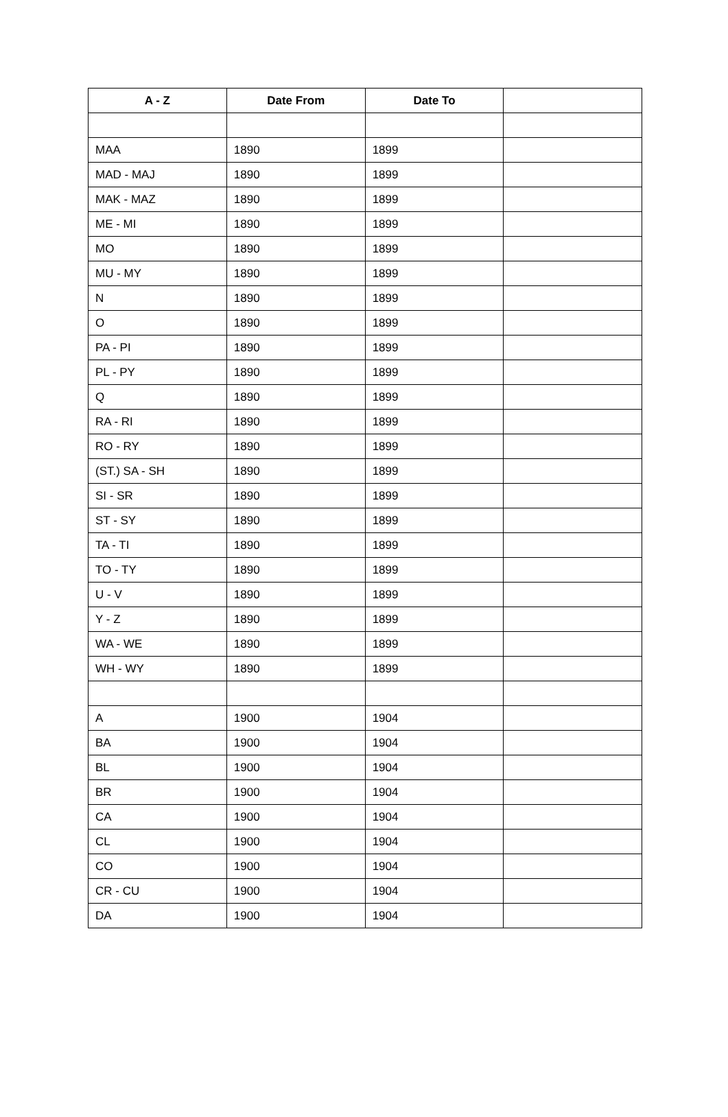| A - Z | Date From | Date To | |
| --- | --- | --- | --- |
| MAA | 1890 | 1899 | |
| MAD - MAJ | 1890 | 1899 | |
| MAK - MAZ | 1890 | 1899 | |
| ME - MI | 1890 | 1899 | |
| MO | 1890 | 1899 | |
| MU - MY | 1890 | 1899 | |
| N | 1890 | 1899 | |
| O | 1890 | 1899 | |
| PA - PI | 1890 | 1899 | |
| PL - PY | 1890 | 1899 | |
| Q | 1890 | 1899 | |
| RA - RI | 1890 | 1899 | |
| RO - RY | 1890 | 1899 | |
| (ST.) SA - SH | 1890 | 1899 | |
| SI - SR | 1890 | 1899 | |
| ST - SY | 1890 | 1899 | |
| TA - TI | 1890 | 1899 | |
| TO - TY | 1890 | 1899 | |
| U - V | 1890 | 1899 | |
| Y - Z | 1890 | 1899 | |
| WA - WE | 1890 | 1899 | |
| WH - WY | 1890 | 1899 | |
| A | 1900 | 1904 | |
| BA | 1900 | 1904 | |
| BL | 1900 | 1904 | |
| BR | 1900 | 1904 | |
| CA | 1900 | 1904 | |
| CL | 1900 | 1904 | |
| CO | 1900 | 1904 | |
| CR - CU | 1900 | 1904 | |
| DA | 1900 | 1904 | |